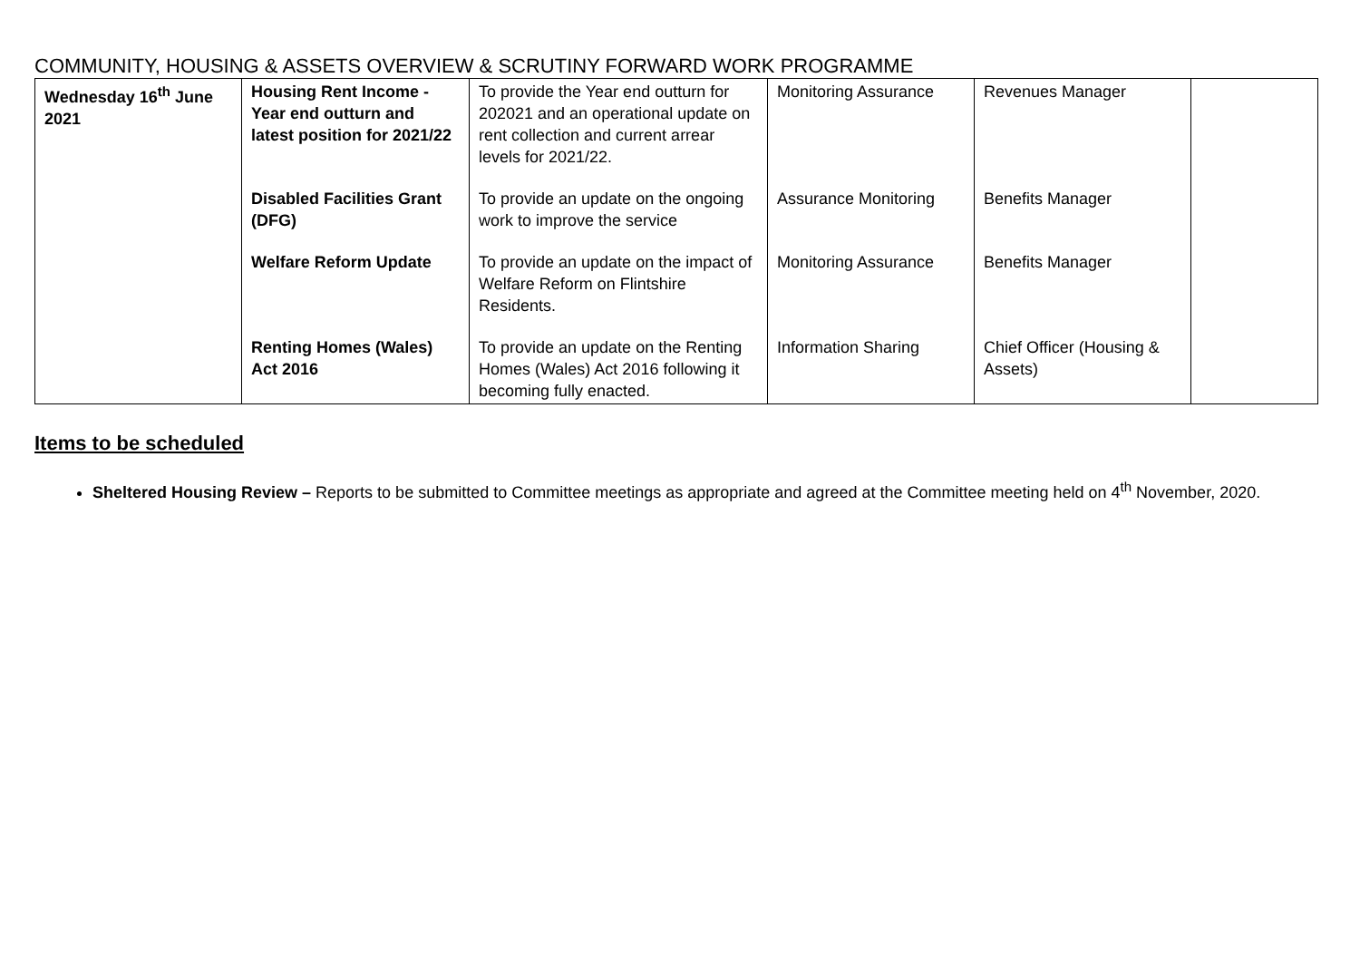COMMUNITY, HOUSING & ASSETS OVERVIEW & SCRUTINY FORWARD WORK PROGRAMME
| Wednesday 16<sup>th</sup> June 2021 | Housing Rent Income - Year end outturn and latest position for 2021/22 | To provide the Year end outturn for 202021 and an operational update on rent collection and current arrear levels for 2021/22. | Monitoring Assurance | Revenues Manager | |
| | Disabled Facilities Grant (DFG) | To provide an update on the ongoing work to improve the service | Assurance Monitoring | Benefits Manager | |
| | Welfare Reform Update | To provide an update on the impact of Welfare Reform on Flintshire Residents. | Monitoring Assurance | Benefits Manager | |
| | Renting Homes (Wales) Act 2016 | To provide an update on the Renting Homes (Wales) Act 2016 following it becoming fully enacted. | Information Sharing | Chief Officer (Housing & Assets) | |
Items to be scheduled
Sheltered Housing Review – Reports to be submitted to Committee meetings as appropriate and agreed at the Committee meeting held on 4<sup>th</sup> November, 2020.